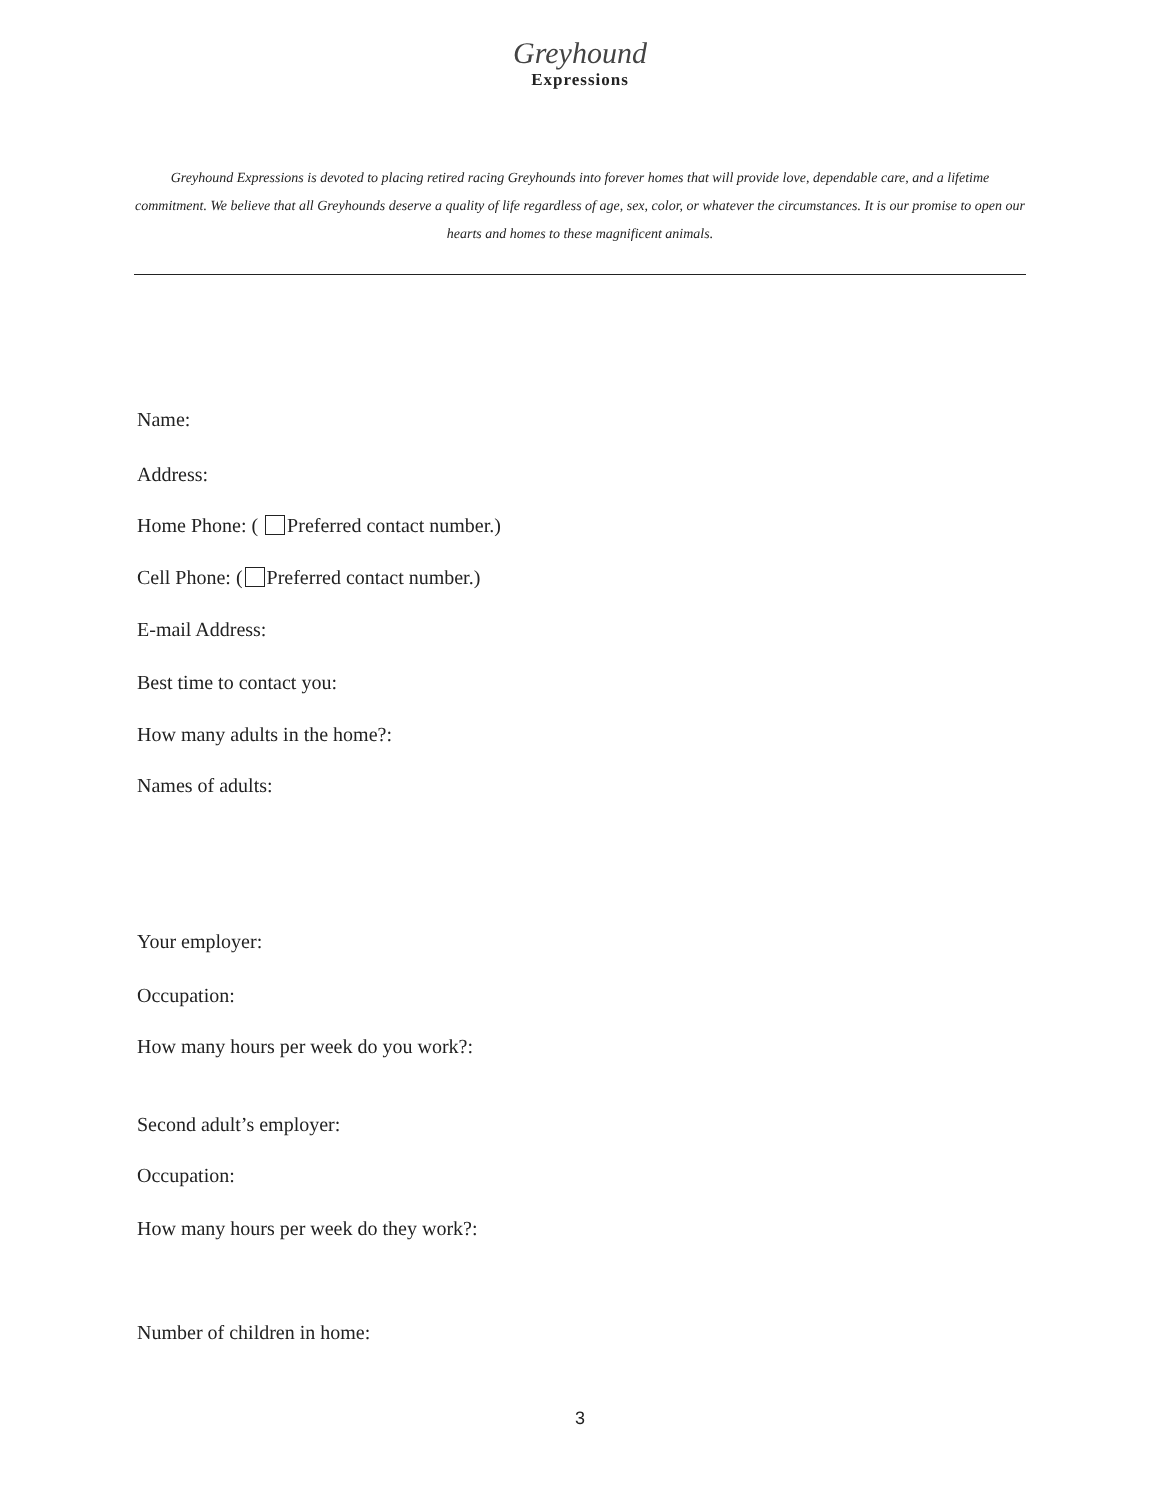Greyhound
Expressions
Greyhound Expressions is devoted to placing retired racing Greyhounds into forever homes that will provide love, dependable care, and a lifetime commitment. We believe that all Greyhounds deserve a quality of life regardless of age, sex, color, or whatever the circumstances. It is our promise to open our hearts and homes to these magnificent animals.
Name:
Address:
Home Phone: ( Preferred contact number.)
Cell Phone: ( Preferred contact number.)
E-mail Address:
Best time to contact you:
How many adults in the home?:
Names of adults:
Your employer:
Occupation:
How many hours per week do you work?:
Second adult’s employer:
Occupation:
How many hours per week do they work?:
Number of children in home:
3